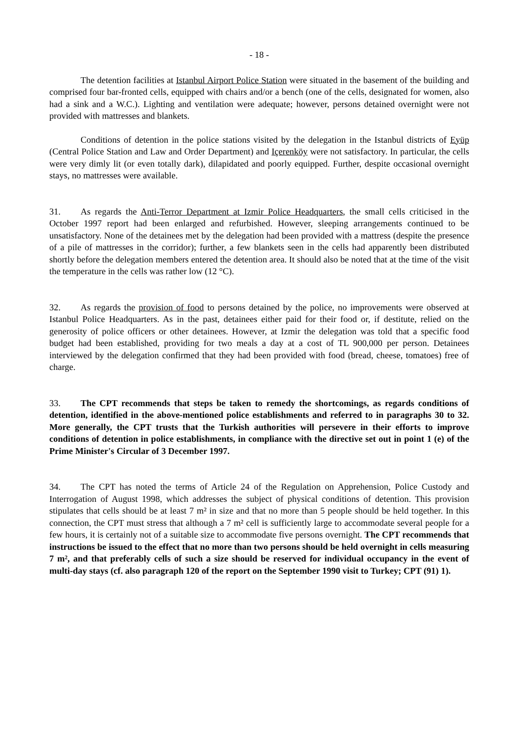- 18 -
The detention facilities at Istanbul Airport Police Station were situated in the basement of the building and comprised four bar-fronted cells, equipped with chairs and/or a bench (one of the cells, designated for women, also had a sink and a W.C.). Lighting and ventilation were adequate; however, persons detained overnight were not provided with mattresses and blankets.
Conditions of detention in the police stations visited by the delegation in the Istanbul districts of Eyüp (Central Police Station and Law and Order Department) and Içerenköy were not satisfactory. In particular, the cells were very dimly lit (or even totally dark), dilapidated and poorly equipped. Further, despite occasional overnight stays, no mattresses were available.
31. As regards the Anti-Terror Department at Izmir Police Headquarters, the small cells criticised in the October 1997 report had been enlarged and refurbished. However, sleeping arrangements continued to be unsatisfactory. None of the detainees met by the delegation had been provided with a mattress (despite the presence of a pile of mattresses in the corridor); further, a few blankets seen in the cells had apparently been distributed shortly before the delegation members entered the detention area. It should also be noted that at the time of the visit the temperature in the cells was rather low (12 °C).
32. As regards the provision of food to persons detained by the police, no improvements were observed at Istanbul Police Headquarters. As in the past, detainees either paid for their food or, if destitute, relied on the generosity of police officers or other detainees. However, at Izmir the delegation was told that a specific food budget had been established, providing for two meals a day at a cost of TL 900,000 per person. Detainees interviewed by the delegation confirmed that they had been provided with food (bread, cheese, tomatoes) free of charge.
33. The CPT recommends that steps be taken to remedy the shortcomings, as regards conditions of detention, identified in the above-mentioned police establishments and referred to in paragraphs 30 to 32. More generally, the CPT trusts that the Turkish authorities will persevere in their efforts to improve conditions of detention in police establishments, in compliance with the directive set out in point 1 (e) of the Prime Minister's Circular of 3 December 1997.
34. The CPT has noted the terms of Article 24 of the Regulation on Apprehension, Police Custody and Interrogation of August 1998, which addresses the subject of physical conditions of detention. This provision stipulates that cells should be at least 7 m² in size and that no more than 5 people should be held together. In this connection, the CPT must stress that although a 7 m² cell is sufficiently large to accommodate several people for a few hours, it is certainly not of a suitable size to accommodate five persons overnight. The CPT recommends that instructions be issued to the effect that no more than two persons should be held overnight in cells measuring 7 m², and that preferably cells of such a size should be reserved for individual occupancy in the event of multi-day stays (cf. also paragraph 120 of the report on the September 1990 visit to Turkey; CPT (91) 1).